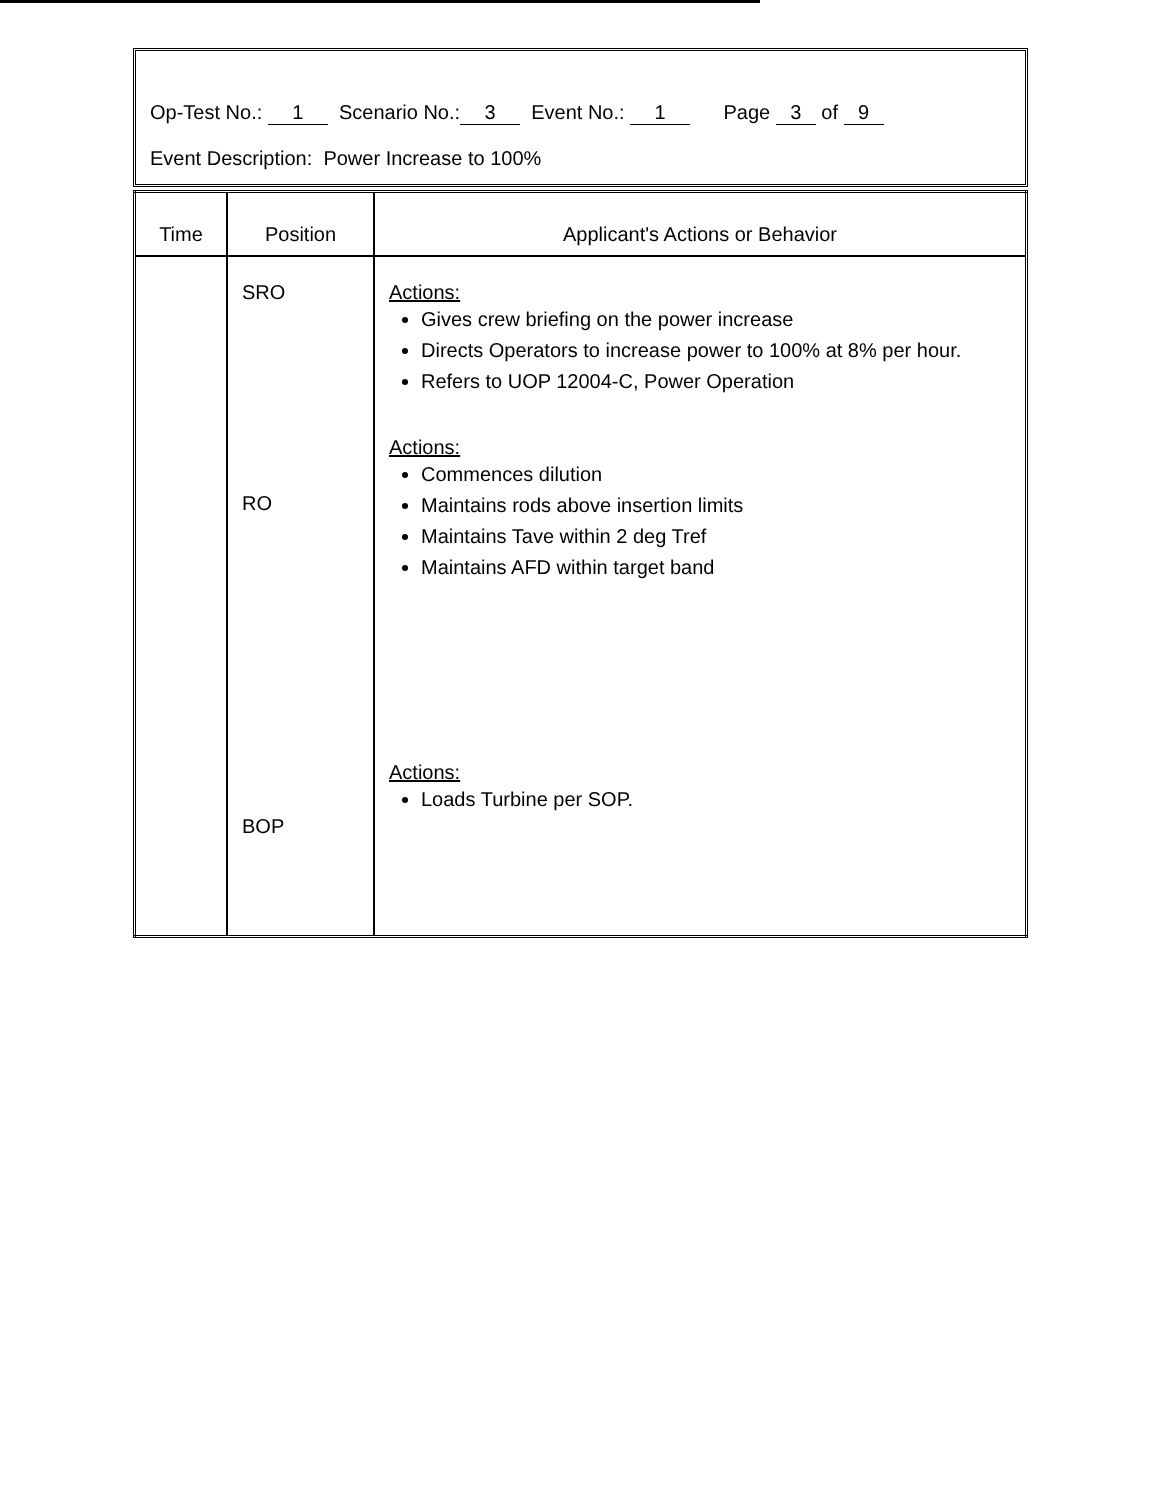Op-Test No.: 1 Scenario No.: 3 Event No.: 1 Page 3 of 9
Event Description: Power Increase to 100%
| Time | Position | Applicant's Actions or Behavior |
| --- | --- | --- |
| | SRO RO BOP | Actions: Gives crew briefing on the power increase Directs Operators to increase power to 100% at 8% per hour. Refers to UOP 12004-C, Power Operation Actions: Commences dilution Maintains rods above insertion limits Maintains Tave within 2 deg Tref Maintains AFD within target band Actions: Loads Turbine per SOP. |